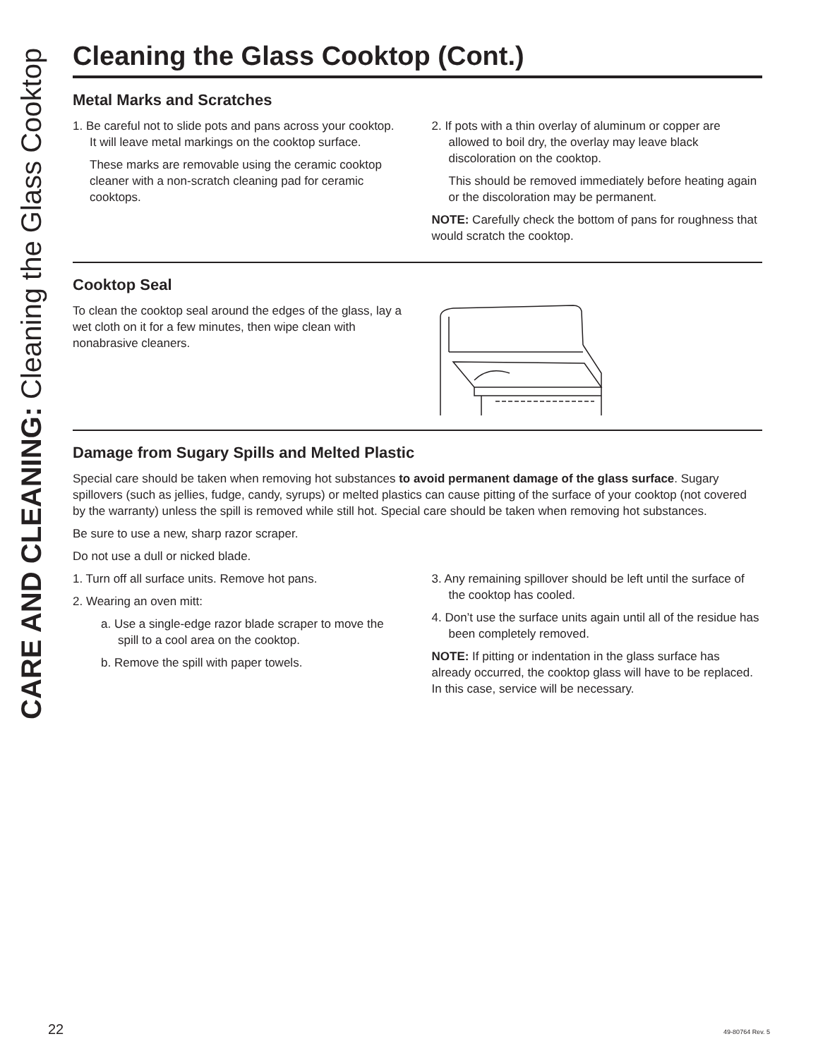CARE AND CLEANING: Cleaning the Glass Cooktop
Cleaning the Glass Cooktop (Cont.)
Metal Marks and Scratches
1. Be careful not to slide pots and pans across your cooktop. It will leave metal markings on the cooktop surface.
These marks are removable using the ceramic cooktop cleaner with a non-scratch cleaning pad for ceramic cooktops.
2. If pots with a thin overlay of aluminum or copper are allowed to boil dry, the overlay may leave black discoloration on the cooktop.
This should be removed immediately before heating again or the discoloration may be permanent.
NOTE: Carefully check the bottom of pans for roughness that would scratch the cooktop.
Cooktop Seal
To clean the cooktop seal around the edges of the glass, lay a wet cloth on it for a few minutes, then wipe clean with nonabrasive cleaners.
Damage from Sugary Spills and Melted Plastic
Special care should be taken when removing hot substances to avoid permanent damage of the glass surface. Sugary spillovers (such as jellies, fudge, candy, syrups) or melted plastics can cause pitting of the surface of your cooktop (not covered by the warranty) unless the spill is removed while still hot. Special care should be taken when removing hot substances.
Be sure to use a new, sharp razor scraper.
Do not use a dull or nicked blade.
1. Turn off all surface units. Remove hot pans.
2. Wearing an oven mitt:
a. Use a single-edge razor blade scraper to move the spill to a cool area on the cooktop.
b. Remove the spill with paper towels.
3. Any remaining spillover should be left until the surface of the cooktop has cooled.
4. Don’t use the surface units again until all of the residue has been completely removed.
NOTE: If pitting or indentation in the glass surface has already occurred, the cooktop glass will have to be replaced. In this case, service will be necessary.
22 49-80764 Rev. 5